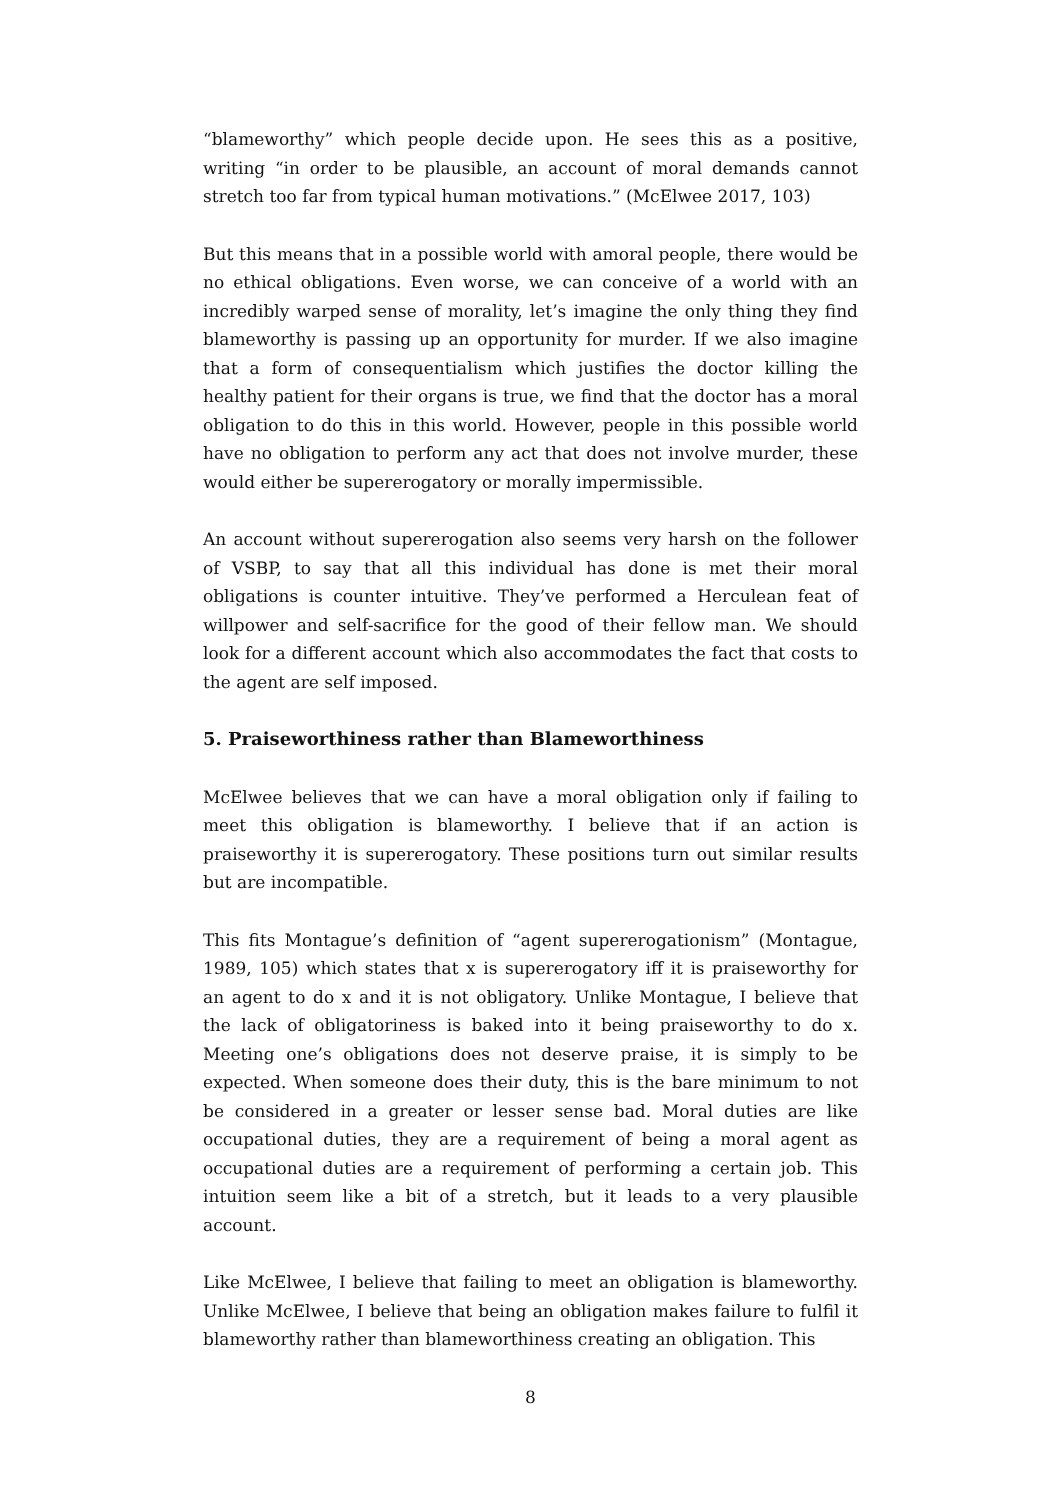“blameworthy” which people decide upon. He sees this as a positive, writing “in order to be plausible, an account of moral demands cannot stretch too far from typical human motivations.” (McElwee 2017, 103)
But this means that in a possible world with amoral people, there would be no ethical obligations. Even worse, we can conceive of a world with an incredibly warped sense of morality, let’s imagine the only thing they find blameworthy is passing up an opportunity for murder. If we also imagine that a form of consequentialism which justifies the doctor killing the healthy patient for their organs is true, we find that the doctor has a moral obligation to do this in this world. However, people in this possible world have no obligation to perform any act that does not involve murder, these would either be supererogatory or morally impermissible.
An account without supererogation also seems very harsh on the follower of VSBP, to say that all this individual has done is met their moral obligations is counter intuitive. They’ve performed a Herculean feat of willpower and self-sacrifice for the good of their fellow man. We should look for a different account which also accommodates the fact that costs to the agent are self imposed.
5. Praiseworthiness rather than Blameworthiness
McElwee believes that we can have a moral obligation only if failing to meet this obligation is blameworthy. I believe that if an action is praiseworthy it is supererogatory. These positions turn out similar results but are incompatible.
This fits Montague’s definition of “agent supererogationism” (Montague, 1989, 105) which states that x is supererogatory iff it is praiseworthy for an agent to do x and it is not obligatory. Unlike Montague, I believe that the lack of obligatoriness is baked into it being praiseworthy to do x. Meeting one’s obligations does not deserve praise, it is simply to be expected. When someone does their duty, this is the bare minimum to not be considered in a greater or lesser sense bad. Moral duties are like occupational duties, they are a requirement of being a moral agent as occupational duties are a requirement of performing a certain job. This intuition seem like a bit of a stretch, but it leads to a very plausible account.
Like McElwee, I believe that failing to meet an obligation is blameworthy. Unlike McElwee, I believe that being an obligation makes failure to fulfil it blameworthy rather than blameworthiness creating an obligation. This
8